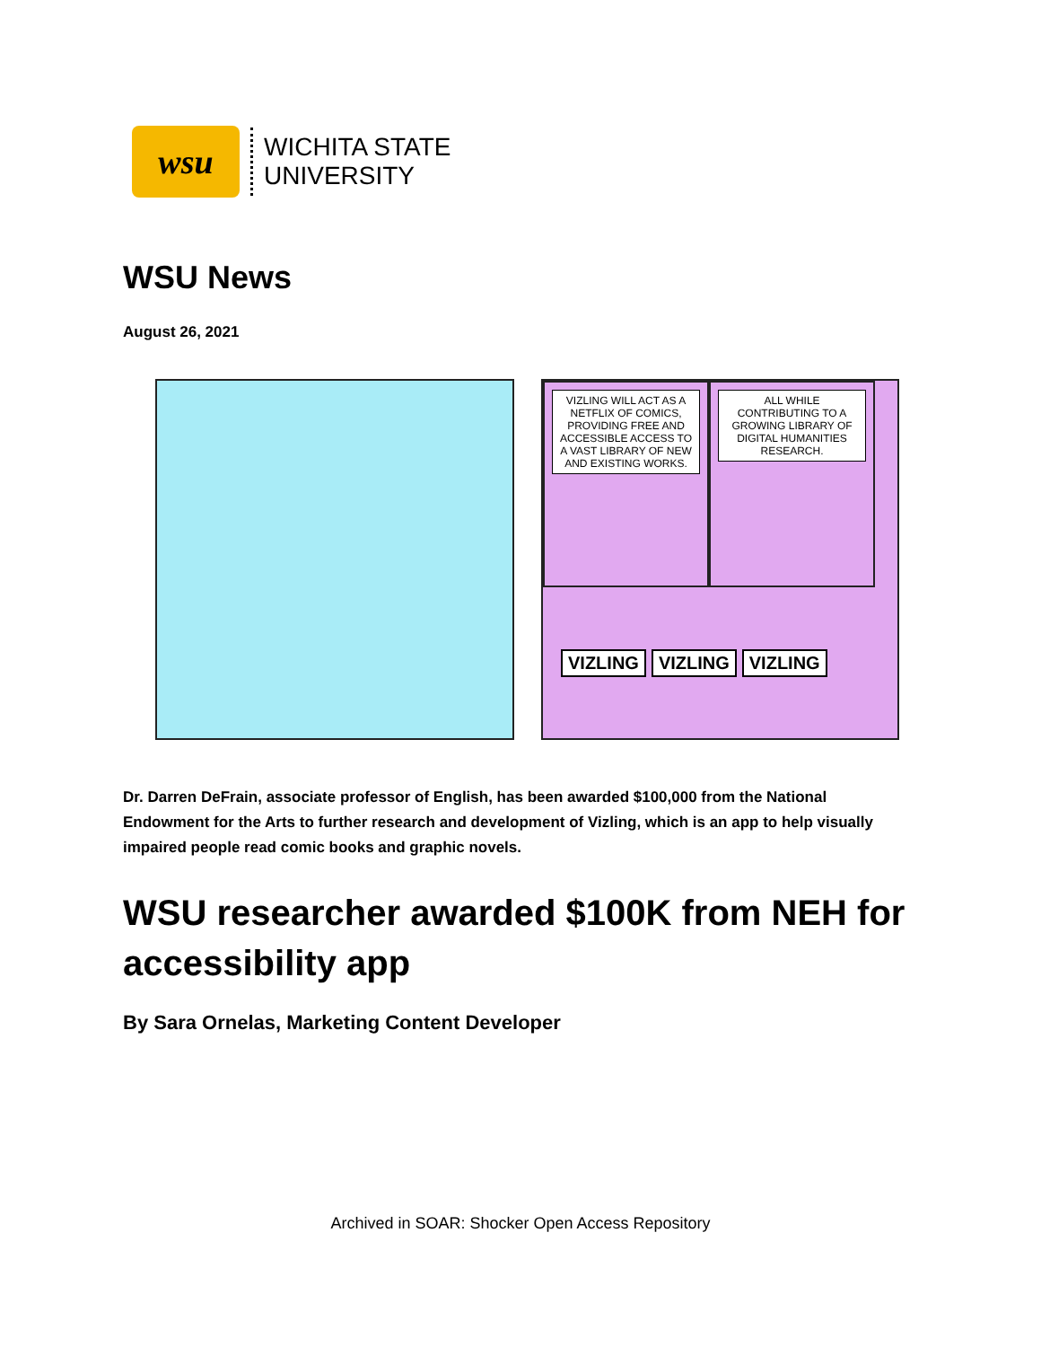wsu
WICHITA STATE
UNIVERSITY
WSU News
August 26, 2021
VIZLING WILL ACT AS A NETFLIX OF COMICS, PROVIDING FREE AND ACCESSIBLE ACCESS TO A VAST LIBRARY OF NEW AND EXISTING WORKS.
ALL WHILE CONTRIBUTING TO A GROWING LIBRARY OF DIGITAL HUMANITIES RESEARCH.
VIZLING VIZLING VIZLING
Dr. Darren DeFrain, associate professor of English, has been awarded $100,000 from the National Endowment for the Arts to further research and development of Vizling, which is an app to help visually impaired people read comic books and graphic novels.
WSU researcher awarded $100K from NEH for accessibility app
By Sara Ornelas, Marketing Content Developer
Archived in SOAR: Shocker Open Access Repository